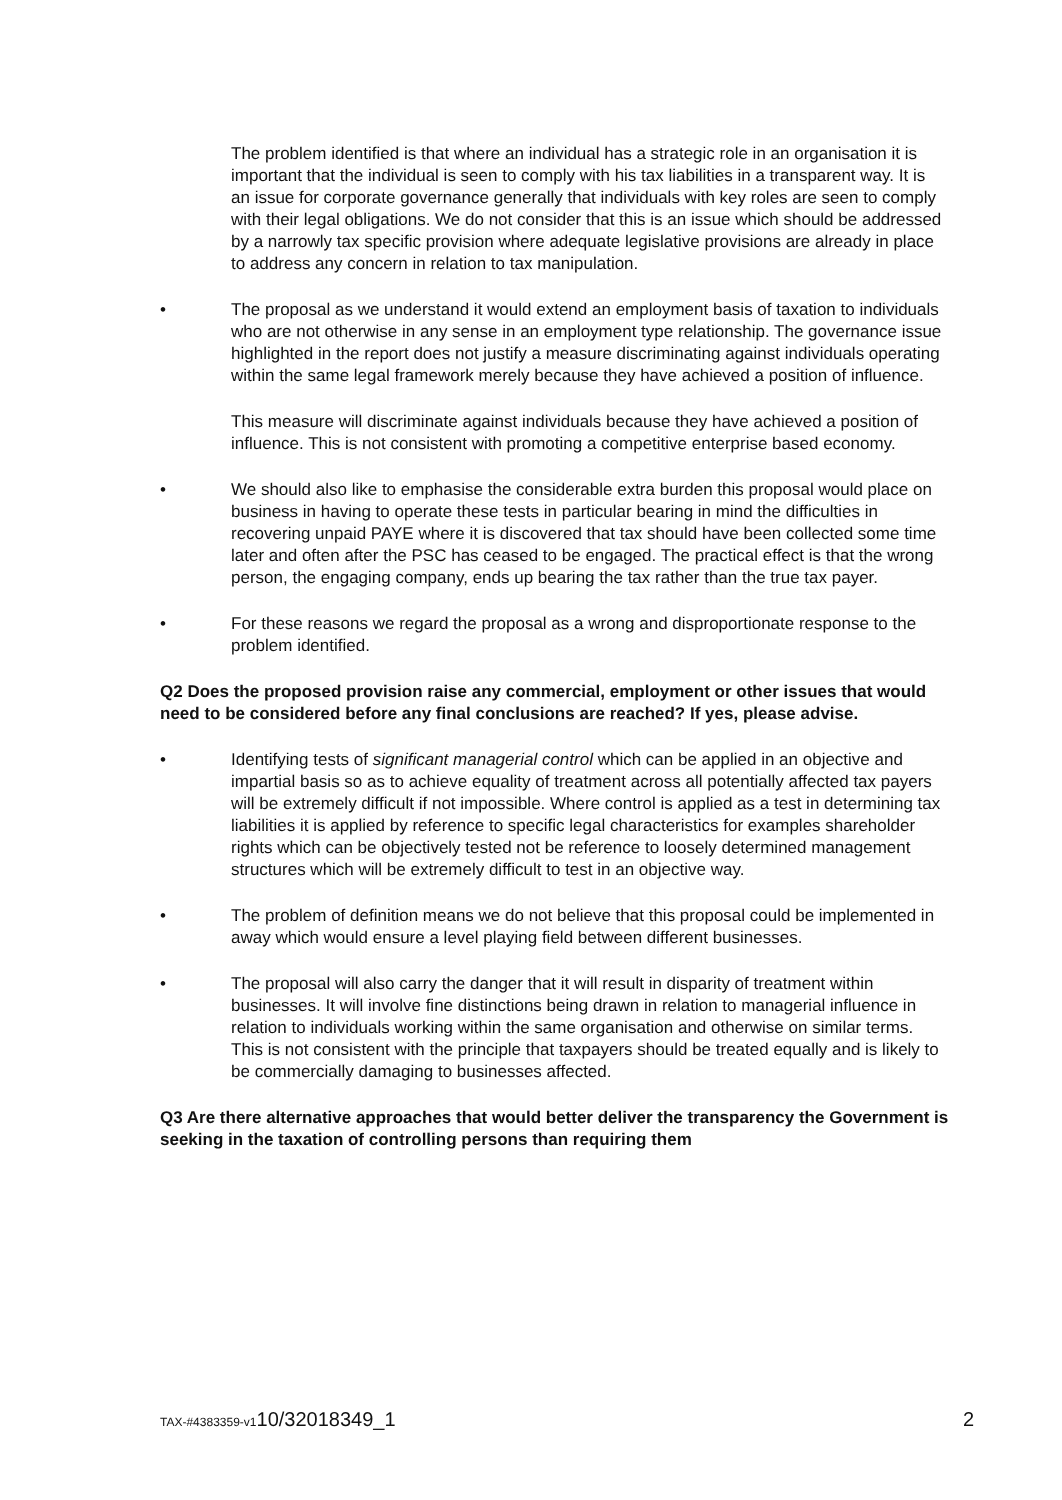The problem identified is that where an individual has a strategic role in an organisation it is important that the individual is seen to comply with his tax liabilities in a transparent way. It is an issue for corporate governance generally that individuals with key roles are seen to comply with their legal obligations. We do not consider that this is an issue which should be addressed by a narrowly tax specific provision where adequate legislative provisions are already in place to address any concern in relation to tax manipulation.
• The proposal as we understand it would extend an employment basis of taxation to individuals who are not otherwise in any sense in an employment type relationship. The governance issue highlighted in the report does not justify a measure discriminating against individuals operating within the same legal framework merely because they have achieved a position of influence.
This measure will discriminate against individuals because they have achieved a position of influence. This is not consistent with promoting a competitive enterprise based economy.
• We should also like to emphasise the considerable extra burden this proposal would place on business in having to operate these tests in particular bearing in mind the difficulties in recovering unpaid PAYE where it is discovered that tax should have been collected some time later and often after the PSC has ceased to be engaged. The practical effect is that the wrong person, the engaging company, ends up bearing the tax rather than the true tax payer.
• For these reasons we regard the proposal as a wrong and disproportionate response to the problem identified.
Q2 Does the proposed provision raise any commercial, employment or other issues that would need to be considered before any final conclusions are reached? If yes, please advise.
• Identifying tests of significant managerial control which can be applied in an objective and impartial basis so as to achieve equality of treatment across all potentially affected tax payers will be extremely difficult if not impossible. Where control is applied as a test in determining tax liabilities it is applied by reference to specific legal characteristics for examples shareholder rights which can be objectively tested not be reference to loosely determined management structures which will be extremely difficult to test in an objective way.
• The problem of definition means we do not believe that this proposal could be implemented in away which would ensure a level playing field between different businesses.
• The proposal will also carry the danger that it will result in disparity of treatment within businesses. It will involve fine distinctions being drawn in relation to managerial influence in relation to individuals working within the same organisation and otherwise on similar terms. This is not consistent with the principle that taxpayers should be treated equally and is likely to be commercially damaging to businesses affected.
Q3 Are there alternative approaches that would better deliver the transparency the Government is seeking in the taxation of controlling persons than requiring them
TAX-#4383359-v110/32018349_1 2